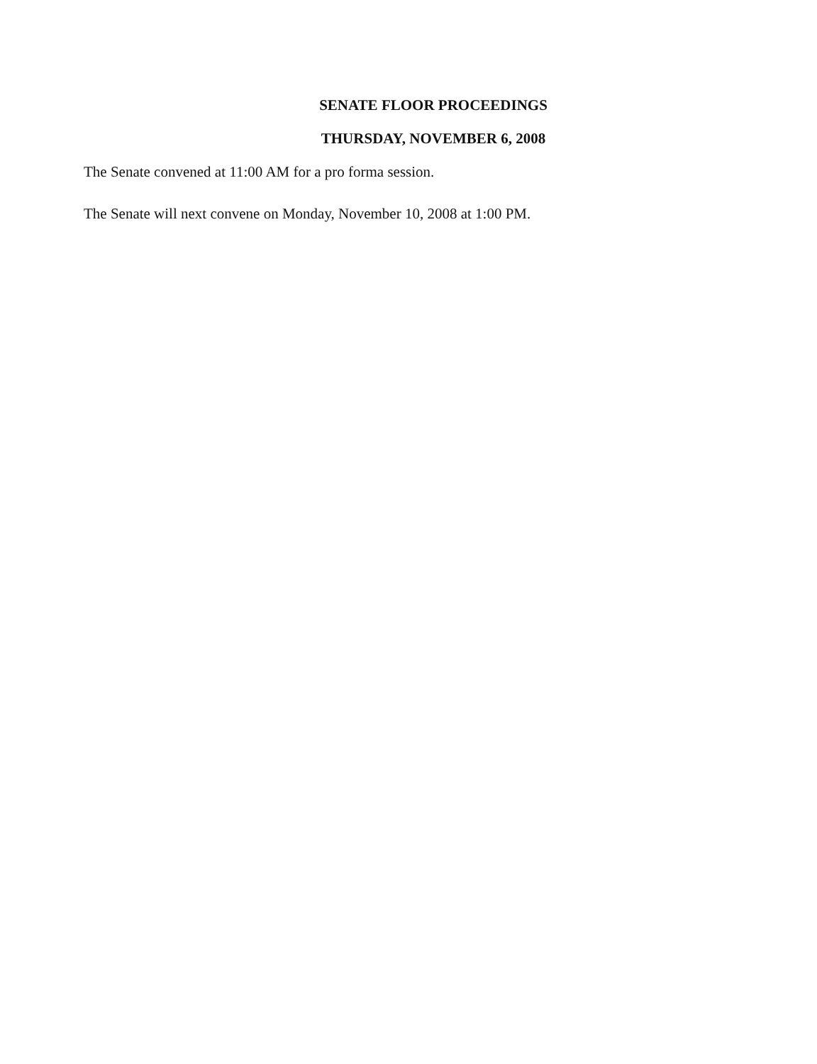SENATE FLOOR PROCEEDINGS
THURSDAY, NOVEMBER 6, 2008
The Senate convened at 11:00 AM for a pro forma session.
The Senate will next convene on Monday, November 10, 2008 at 1:00 PM.